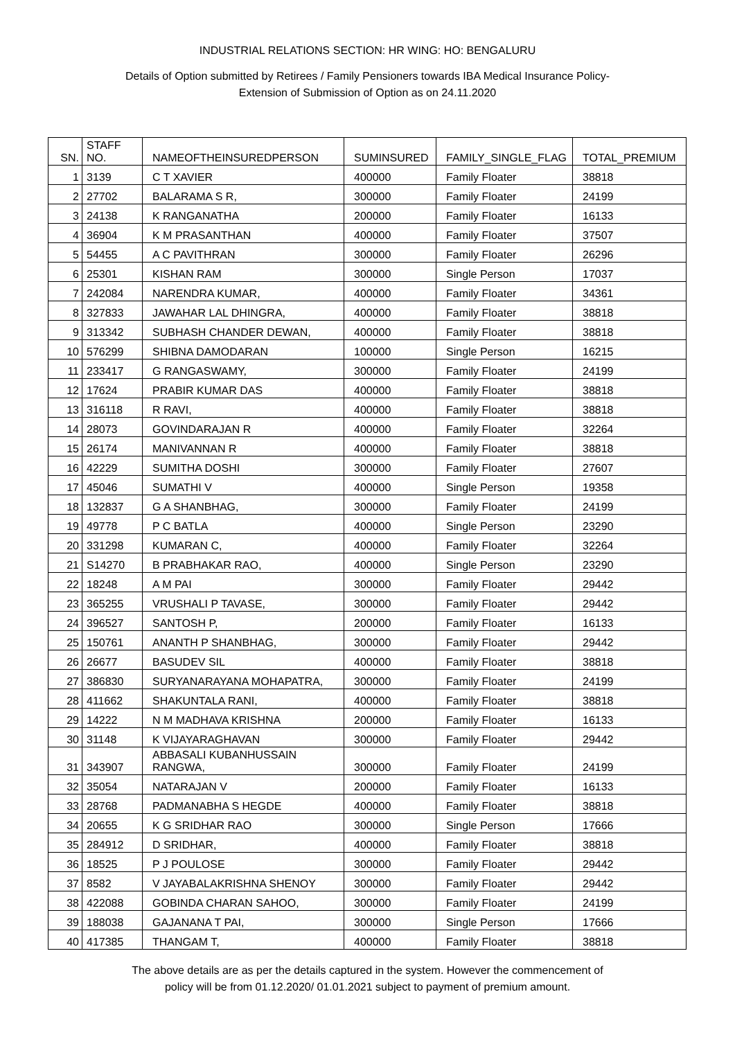INDUSTRIAL RELATIONS SECTION: HR WING: HO: BENGALURU
Details of Option submitted by Retirees / Family Pensioners towards IBA Medical Insurance Policy-
Extension of Submission of Option as on 24.11.2020
| SN. | STAFF NO. | NAMEOFTHEINSUREDPERSON | SUMINSURED | FAMILY_SINGLE_FLAG | TOTAL_PREMIUM |
| 1 | 3139 | C T XAVIER | 400000 | Family Floater | 38818 |
| 2 | 27702 | BALARAMA S R, | 300000 | Family Floater | 24199 |
| 3 | 24138 | K RANGANATHA | 200000 | Family Floater | 16133 |
| 4 | 36904 | K M PRASANTHAN | 400000 | Family Floater | 37507 |
| 5 | 54455 | A C PAVITHRAN | 300000 | Family Floater | 26296 |
| 6 | 25301 | KISHAN RAM | 300000 | Single Person | 17037 |
| 7 | 242084 | NARENDRA KUMAR, | 400000 | Family Floater | 34361 |
| 8 | 327833 | JAWAHAR LAL DHINGRA, | 400000 | Family Floater | 38818 |
| 9 | 313342 | SUBHASH CHANDER DEWAN, | 400000 | Family Floater | 38818 |
| 10 | 576299 | SHIBNA DAMODARAN | 100000 | Single Person | 16215 |
| 11 | 233417 | G RANGASWAMY, | 300000 | Family Floater | 24199 |
| 12 | 17624 | PRABIR KUMAR DAS | 400000 | Family Floater | 38818 |
| 13 | 316118 | R RAVI, | 400000 | Family Floater | 38818 |
| 14 | 28073 | GOVINDARAJAN R | 400000 | Family Floater | 32264 |
| 15 | 26174 | MANIVANNAN R | 400000 | Family Floater | 38818 |
| 16 | 42229 | SUMITHA DOSHI | 300000 | Family Floater | 27607 |
| 17 | 45046 | SUMATHI V | 400000 | Single Person | 19358 |
| 18 | 132837 | G A SHANBHAG, | 300000 | Family Floater | 24199 |
| 19 | 49778 | P C BATLA | 400000 | Single Person | 23290 |
| 20 | 331298 | KUMARAN C, | 400000 | Family Floater | 32264 |
| 21 | S14270 | B PRABHAKAR RAO, | 400000 | Single Person | 23290 |
| 22 | 18248 | A M PAI | 300000 | Family Floater | 29442 |
| 23 | 365255 | VRUSHALI P TAVASE, | 300000 | Family Floater | 29442 |
| 24 | 396527 | SANTOSH P, | 200000 | Family Floater | 16133 |
| 25 | 150761 | ANANTH P SHANBHAG, | 300000 | Family Floater | 29442 |
| 26 | 26677 | BASUDEV SIL | 400000 | Family Floater | 38818 |
| 27 | 386830 | SURYANARAYANA MOHAPATRA, | 300000 | Family Floater | 24199 |
| 28 | 411662 | SHAKUNTALA RANI, | 400000 | Family Floater | 38818 |
| 29 | 14222 | N M MADHAVA KRISHNA | 200000 | Family Floater | 16133 |
| 30 | 31148 | K VIJAYARAGHAVAN | 300000 | Family Floater | 29442 |
| 31 | 343907 | ABBASALI KUBANHUSSAIN RANGWA, | 300000 | Family Floater | 24199 |
| 32 | 35054 | NATARAJAN V | 200000 | Family Floater | 16133 |
| 33 | 28768 | PADMANABHA S HEGDE | 400000 | Family Floater | 38818 |
| 34 | 20655 | K G SRIDHAR RAO | 300000 | Single Person | 17666 |
| 35 | 284912 | D SRIDHAR, | 400000 | Family Floater | 38818 |
| 36 | 18525 | P J POULOSE | 300000 | Family Floater | 29442 |
| 37 | 8582 | V JAYABALAKRISHNA SHENOY | 300000 | Family Floater | 29442 |
| 38 | 422088 | GOBINDA CHARAN SAHOO, | 300000 | Family Floater | 24199 |
| 39 | 188038 | GAJANANA T PAI, | 300000 | Single Person | 17666 |
| 40 | 417385 | THANGAM T, | 400000 | Family Floater | 38818 |
The above details are as per the details captured in the system. However the commencement of
policy will be from 01.12.2020/ 01.01.2021 subject to payment of premium amount.